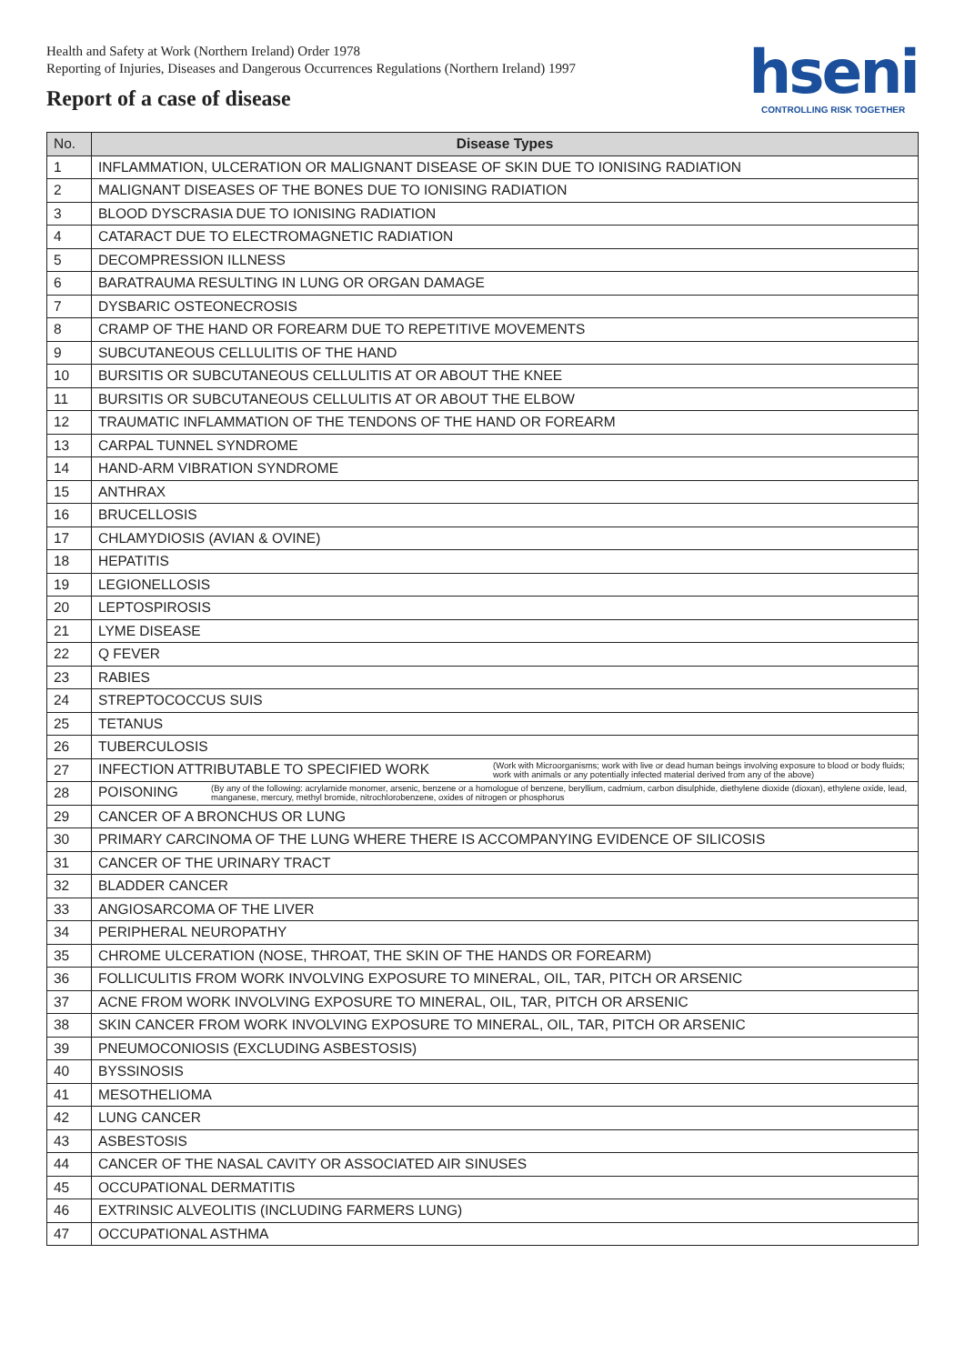Health and Safety at Work (Northern Ireland) Order 1978
Reporting of Injuries, Diseases and Dangerous Occurrences Regulations (Northern Ireland) 1997
Report of a case of disease
hseni
CONTROLLING RISK TOGETHER
| No. | Disease Types |
| --- | --- |
| 1 | INFLAMMATION, ULCERATION OR MALIGNANT DISEASE OF SKIN DUE TO IONISING RADIATION |
| 2 | MALIGNANT DISEASES OF THE BONES DUE TO IONISING RADIATION |
| 3 | BLOOD DYSCRASIA DUE TO IONISING RADIATION |
| 4 | CATARACT DUE TO ELECTROMAGNETIC RADIATION |
| 5 | DECOMPRESSION ILLNESS |
| 6 | BARATRAUMA RESULTING IN LUNG OR ORGAN DAMAGE |
| 7 | DYSBARIC OSTEONECROSIS |
| 8 | CRAMP OF THE HAND OR FOREARM DUE TO REPETITIVE MOVEMENTS |
| 9 | SUBCUTANEOUS CELLULITIS OF THE HAND |
| 10 | BURSITIS OR SUBCUTANEOUS CELLULITIS AT OR ABOUT THE KNEE |
| 11 | BURSITIS OR SUBCUTANEOUS CELLULITIS AT OR ABOUT THE ELBOW |
| 12 | TRAUMATIC INFLAMMATION OF THE TENDONS OF THE HAND OR FOREARM |
| 13 | CARPAL TUNNEL SYNDROME |
| 14 | HAND-ARM VIBRATION SYNDROME |
| 15 | ANTHRAX |
| 16 | BRUCELLOSIS |
| 17 | CHLAMYDIOSIS (AVIAN & OVINE) |
| 18 | HEPATITIS |
| 19 | LEGIONELLOSIS |
| 20 | LEPTOSPIROSIS |
| 21 | LYME DISEASE |
| 22 | Q FEVER |
| 23 | RABIES |
| 24 | STREPTOCOCCUS SUIS |
| 25 | TETANUS |
| 26 | TUBERCULOSIS |
| 27 | INFECTION ATTRIBUTABLE TO SPECIFIED WORK (Work with Microorganisms; work with live or dead human beings involving exposure to blood or body fluids; work with animals or any potentially infected material derived from any of the above) |
| 28 | POISONING (By any of the following: acrylamide monomer, arsenic, benzene or a homologue of benzene, beryllium, cadmium, carbon disulphide, diethylene dioxide (dioxan), ethylene oxide, lead, manganese, mercury, methyl bromide, nitrochlorobenzene, oxides of nitrogen or phosphorus |
| 29 | CANCER OF A BRONCHUS OR LUNG |
| 30 | PRIMARY CARCINOMA OF THE LUNG WHERE THERE IS ACCOMPANYING EVIDENCE OF SILICOSIS |
| 31 | CANCER OF THE URINARY TRACT |
| 32 | BLADDER CANCER |
| 33 | ANGIOSARCOMA OF THE LIVER |
| 34 | PERIPHERAL NEUROPATHY |
| 35 | CHROME ULCERATION (NOSE, THROAT, THE SKIN OF THE HANDS OR FOREARM) |
| 36 | FOLLICULITIS FROM WORK INVOLVING EXPOSURE TO MINERAL, OIL, TAR, PITCH OR ARSENIC |
| 37 | ACNE FROM WORK INVOLVING EXPOSURE TO MINERAL, OIL, TAR, PITCH OR ARSENIC |
| 38 | SKIN CANCER FROM WORK INVOLVING EXPOSURE TO MINERAL, OIL, TAR, PITCH OR ARSENIC |
| 39 | PNEUMOCONIOSIS (EXCLUDING ASBESTOSIS) |
| 40 | BYSSINOSIS |
| 41 | MESOTHELIOMA |
| 42 | LUNG CANCER |
| 43 | ASBESTOSIS |
| 44 | CANCER OF THE NASAL CAVITY OR ASSOCIATED AIR SINUSES |
| 45 | OCCUPATIONAL DERMATITIS |
| 46 | EXTRINSIC ALVEOLITIS (INCLUDING FARMERS LUNG) |
| 47 | OCCUPATIONAL ASTHMA |